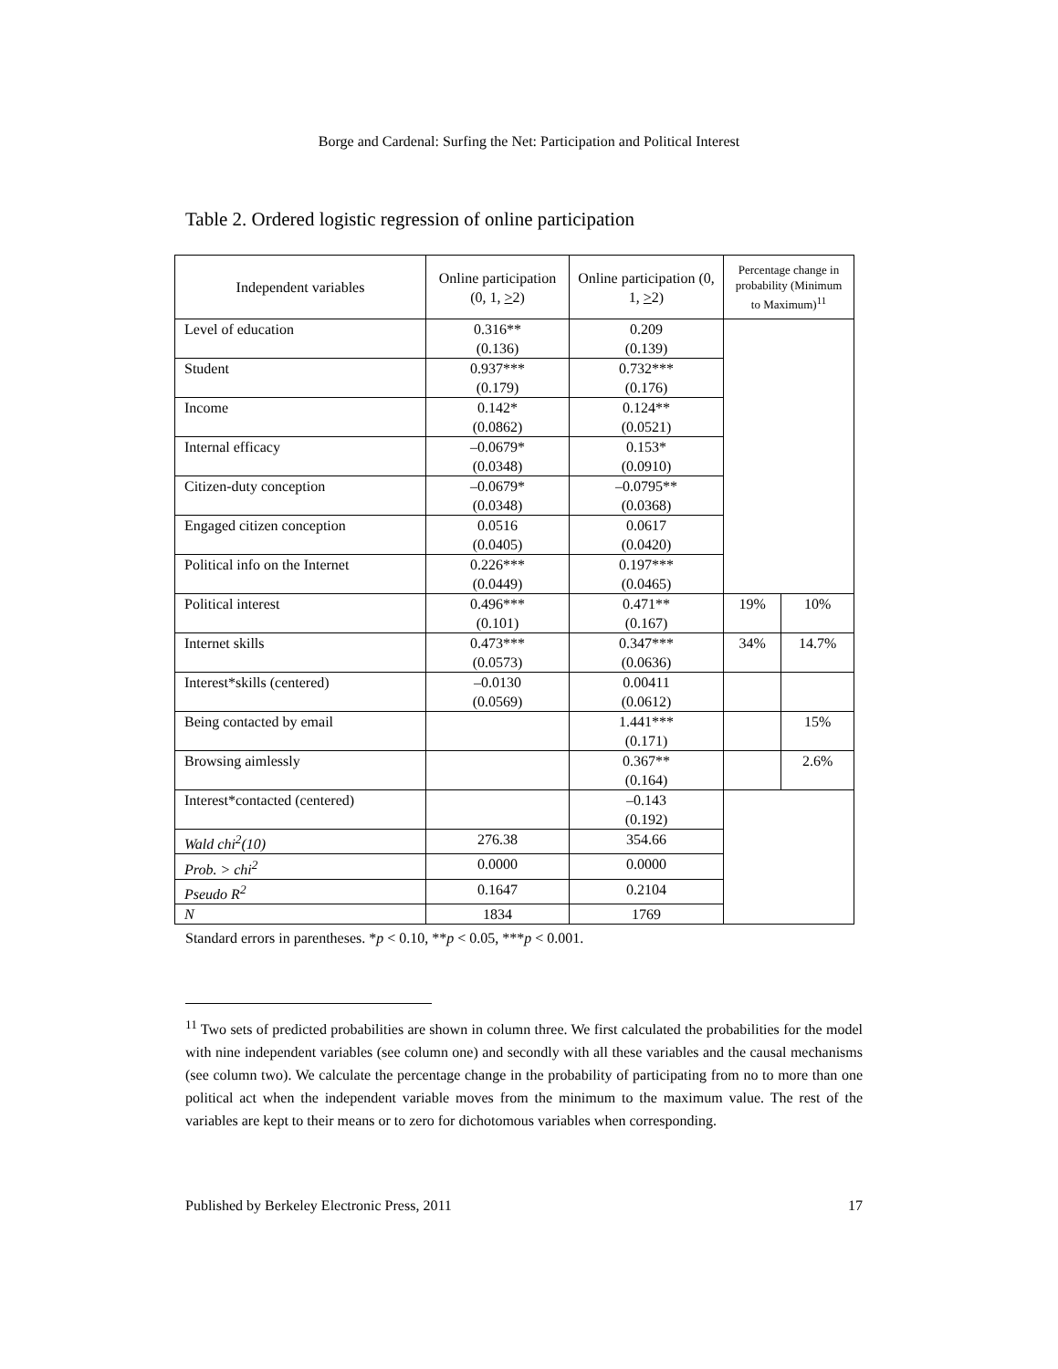Borge and Cardenal: Surfing the Net: Participation and Political Interest
Table 2. Ordered logistic regression of online participation
| Independent variables | Online participation (0, 1, > 2) | Online participation (0, 1, > 2) | Percentage change in probability (Minimum to Maximum)<sup>11</sup> | |
| --- | --- | --- | --- | --- |
| Level of education | 0.316** (0.136) | 0.209 (0.139) | | |
| Student | 0.937*** (0.179) | 0.732*** (0.176) | | |
| Income | 0.142* (0.0862) | 0.124** (0.0521) | | |
| Internal efficacy | –0.0679* (0.0348) | 0.153* (0.0910) | | |
| Citizen-duty conception | –0.0679* (0.0348) | –0.0795** (0.0368) | | |
| Engaged citizen conception | 0.0516 (0.0405) | 0.0617 (0.0420) | | |
| Political info on the Internet | 0.226*** (0.0449) | 0.197*** (0.0465) | | |
| Political interest | 0.496*** (0.101) | 0.471** (0.167) | 19% | 10% |
| Internet skills | 0.473*** (0.0573) | 0.347*** (0.0636) | 34% | 14.7% |
| Interest*skills (centered) | –0.0130 (0.0569) | 0.00411 (0.0612) | | |
| Being contacted by email | | 1.441*** (0.171) | | 15% |
| Browsing aimlessly | | 0.367** (0.164) | | 2.6% |
| Interest*contacted (centered) | | –0.143 (0.192) | | |
| Wald chi<sup>2</sup>(10) | 276.38 | 354.66 | | |
| Prob. > chi<sup>2</sup> | 0.0000 | 0.0000 | | |
| Pseudo R<sup>2</sup> | 0.1647 | 0.2104 | | |
| N | 1834 | 1769 | | |
Standard errors in parentheses. *p < 0.10, **p < 0.05, ***p < 0.001.
<sup>11</sup> Two sets of predicted probabilities are shown in column three. We first calculated the probabilities for the model with nine independent variables (see column one) and secondly with all these variables and the causal mechanisms (see column two). We calculate the percentage change in the probability of participating from no to more than one political act when the independent variable moves from the minimum to the maximum value. The rest of the variables are kept to their means or to zero for dichotomous variables when corresponding.
Published by Berkeley Electronic Press, 2011 17